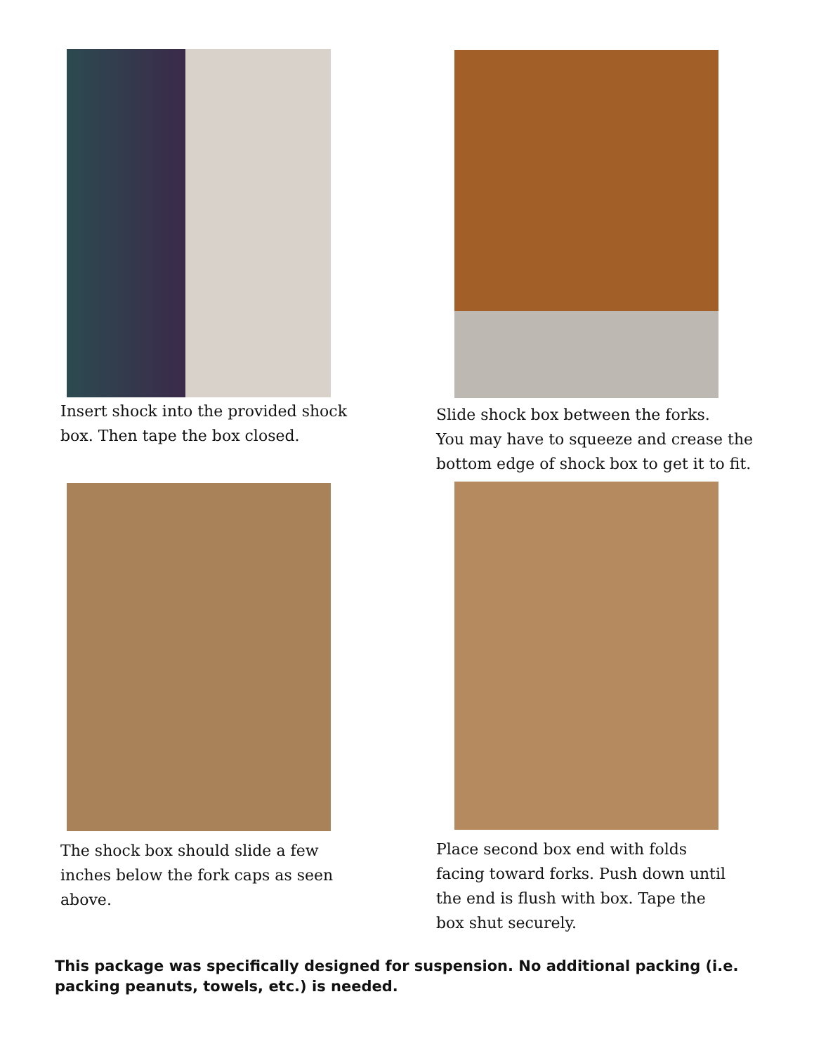Insert shock into the provided shock
box. Then tape the box closed.
Slide shock box between the forks.
You may have to squeeze and crease the
bottom edge of shock box to get it to fit.
The shock box should slide a few
inches below the fork caps as seen
above.
Place second box end with folds
facing toward forks. Push down until
the end is flush with box. Tape the
box shut securely.
This package was specifically designed for suspension. No additional packing (i.e. packing peanuts, towels, etc.) is needed.